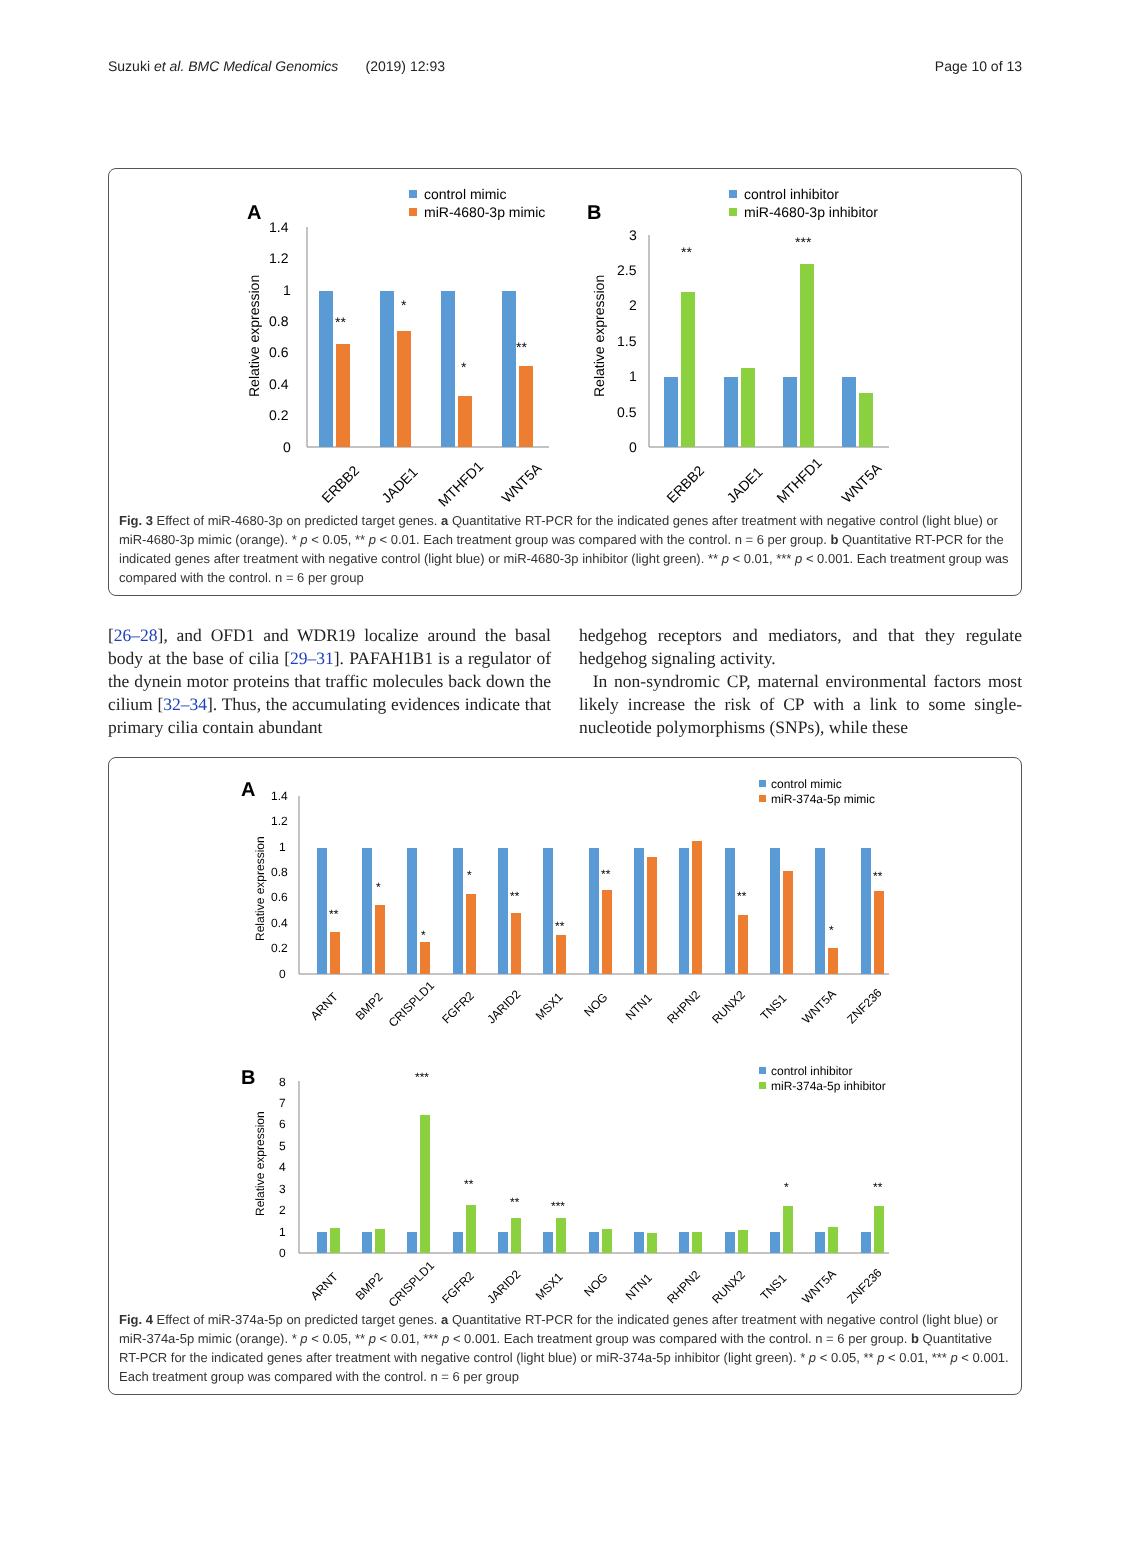Suzuki et al. BMC Medical Genomics (2019) 12:93 Page 10 of 13
A
control mimic
miR-4680-3p mimic
Relative expression
1.4
1.2
1
0.8
0.6
0.4
0.2
0
**
*
*
**
ERBB2
JADE1
MTHFD1
WNT5A
B
control inhibitor
miR-4680-3p inhibitor
Relative expression
3
2.5
2
1.5
1
0.5
0
**
***
ERBB2
JADE1
MTHFD1
WNT5A
Fig. 3 Effect of miR-4680-3p on predicted target genes. a Quantitative RT-PCR for the indicated genes after treatment with negative control (light blue) or miR-4680-3p mimic (orange). * p < 0.05, ** p < 0.01. Each treatment group was compared with the control. n = 6 per group. b Quantitative RT-PCR for the indicated genes after treatment with negative control (light blue) or miR-4680-3p inhibitor (light green). ** p < 0.01, *** p < 0.001. Each treatment group was compared with the control. n = 6 per group
[26–28], and OFD1 and WDR19 localize around the basal body at the base of cilia [29–31]. PAFAH1B1 is a regulator of the dynein motor proteins that traffic molecules back down the cilium [32–34]. Thus, the accumulating evidences indicate that primary cilia contain abundant
hedgehog receptors and mediators, and that they regulate hedgehog signaling activity.
In non-syndromic CP, maternal environmental factors most likely increase the risk of CP with a link to some single-nucleotide polymorphisms (SNPs), while these
A
control mimic
miR-374a-5p mimic
Relative expression
1.4
1.2
1
0.8
0.6
0.4
0.2
0
**
*
*
*
**
**
**
**
*
**
ARNT
BMP2
CRISPLD1
FGFR2
JARID2
MSX1
NOG
NTN1
RHPN2
RUNX2
TNS1
WNT5A
ZNF236
B
control inhibitor
miR-374a-5p inhibitor
Relative expression
8
7
6
5
4
3
2
1
0
***
**
**
***
*
**
ARNT
BMP2
CRISPLD1
FGFR2
JARID2
MSX1
NOG
NTN1
RHPN2
RUNX2
TNS1
WNT5A
ZNF236
Fig. 4 Effect of miR-374a-5p on predicted target genes. a Quantitative RT-PCR for the indicated genes after treatment with negative control (light blue) or miR-374a-5p mimic (orange). * p < 0.05, ** p < 0.01, *** p < 0.001. Each treatment group was compared with the control. n = 6 per group. b Quantitative RT-PCR for the indicated genes after treatment with negative control (light blue) or miR-374a-5p inhibitor (light green). * p < 0.05, ** p < 0.01, *** p < 0.001. Each treatment group was compared with the control. n = 6 per group